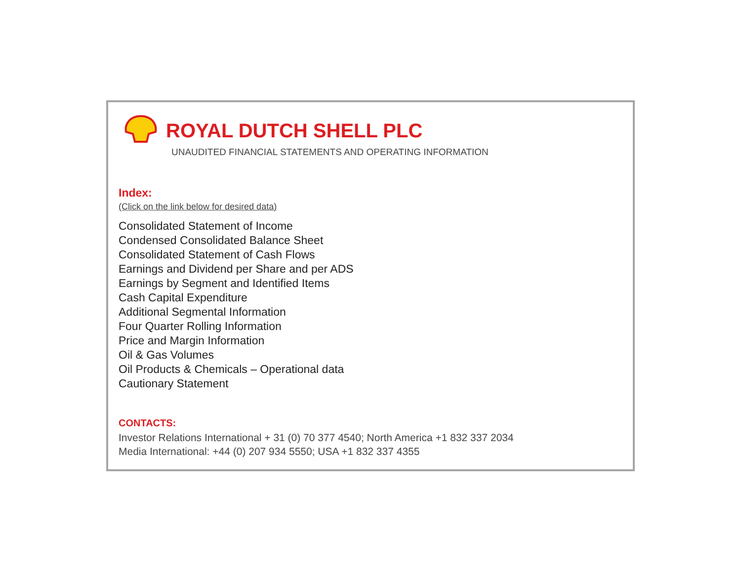ROYAL DUTCH SHELL PLC
UNAUDITED FINANCIAL STATEMENTS AND OPERATING INFORMATION
Index:
(Click on the link below for desired data)
Consolidated Statement of Income
Condensed Consolidated Balance Sheet
Consolidated Statement of Cash Flows
Earnings and Dividend per Share and per ADS
Earnings by Segment and Identified Items
Cash Capital Expenditure
Additional Segmental Information
Four Quarter Rolling Information
Price and Margin Information
Oil & Gas Volumes
Oil Products & Chemicals – Operational data
Cautionary Statement
CONTACTS:
Investor Relations International + 31 (0) 70 377 4540; North America +1 832 337 2034
Media International: +44 (0) 207 934 5550; USA +1 832 337 4355